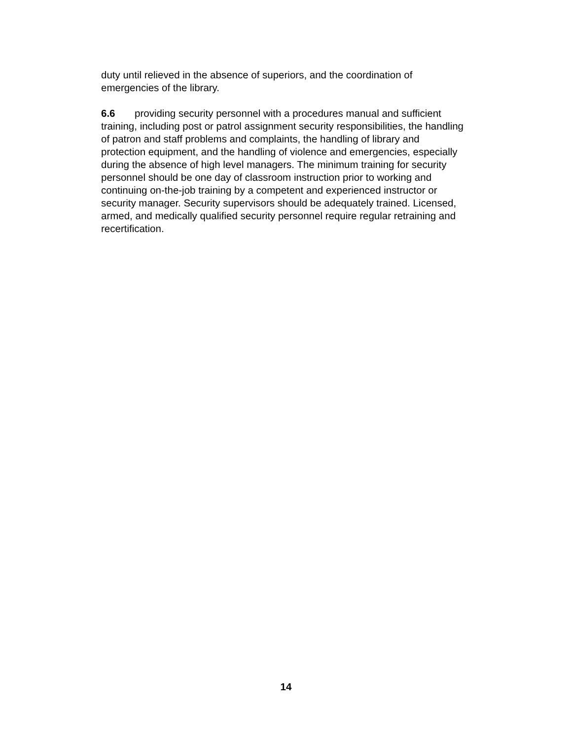duty until relieved in the absence of superiors, and the coordination of
emergencies of the library.
6.6 providing security personnel with a procedures manual and sufficient
training, including post or patrol assignment security responsibilities, the handling
of patron and staff problems and complaints, the handling of library and
protection equipment, and the handling of violence and emergencies, especially
during the absence of high level managers. The minimum training for security
personnel should be one day of classroom instruction prior to working and
continuing on-the-job training by a competent and experienced instructor or
security manager. Security supervisors should be adequately trained. Licensed,
armed, and medically qualified security personnel require regular retraining and
recertification.
14